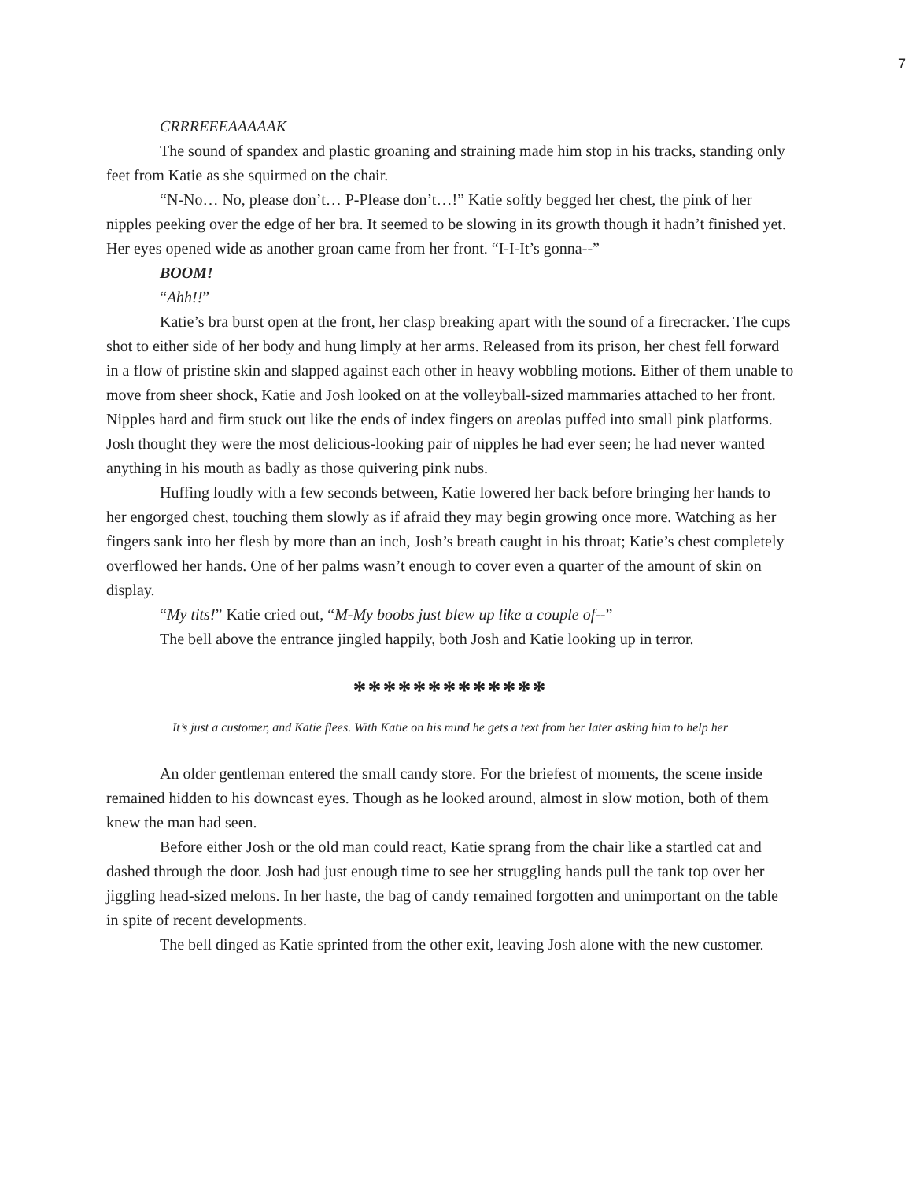7
CRRREEEAAAAAK
The sound of spandex and plastic groaning and straining made him stop in his tracks, standing only feet from Katie as she squirmed on the chair.
“N-No… No, please don’t… P-Please don’t…!” Katie softly begged her chest, the pink of her nipples peeking over the edge of her bra. It seemed to be slowing in its growth though it hadn’t finished yet. Her eyes opened wide as another groan came from her front. “I-I-It’s gonna--”
BOOM!
“Ahh!!”
Katie’s bra burst open at the front, her clasp breaking apart with the sound of a firecracker. The cups shot to either side of her body and hung limply at her arms. Released from its prison, her chest fell forward in a flow of pristine skin and slapped against each other in heavy wobbling motions. Either of them unable to move from sheer shock, Katie and Josh looked on at the volleyball-sized mammaries attached to her front. Nipples hard and firm stuck out like the ends of index fingers on areolas puffed into small pink platforms. Josh thought they were the most delicious-looking pair of nipples he had ever seen; he had never wanted anything in his mouth as badly as those quivering pink nubs.
Huffing loudly with a few seconds between, Katie lowered her back before bringing her hands to her engorged chest, touching them slowly as if afraid they may begin growing once more. Watching as her fingers sank into her flesh by more than an inch, Josh’s breath caught in his throat; Katie’s chest completely overflowed her hands. One of her palms wasn’t enough to cover even a quarter of the amount of skin on display.
“My tits!” Katie cried out, “M-My boobs just blew up like a couple of--”
The bell above the entrance jingled happily, both Josh and Katie looking up in terror.
*************
It’s just a customer, and Katie flees. With Katie on his mind he gets a text from her later asking him to help her
An older gentleman entered the small candy store. For the briefest of moments, the scene inside remained hidden to his downcast eyes. Though as he looked around, almost in slow motion, both of them knew the man had seen.
Before either Josh or the old man could react, Katie sprang from the chair like a startled cat and dashed through the door. Josh had just enough time to see her struggling hands pull the tank top over her jiggling head-sized melons. In her haste, the bag of candy remained forgotten and unimportant on the table in spite of recent developments.
The bell dinged as Katie sprinted from the other exit, leaving Josh alone with the new customer.